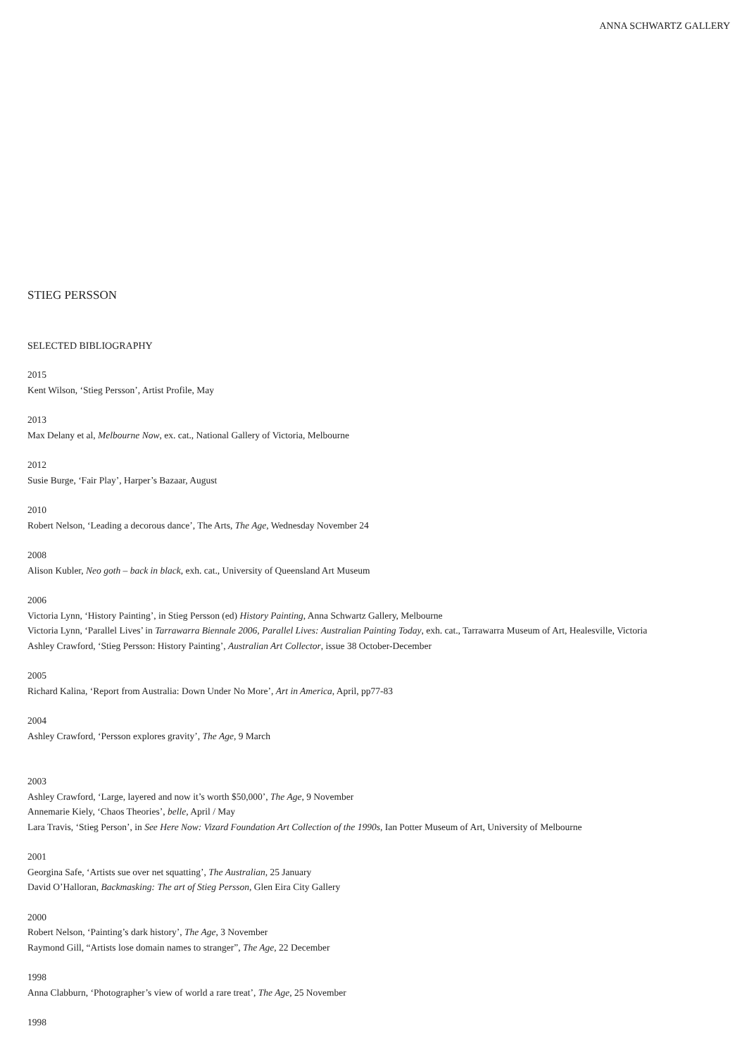ANNA SCHWARTZ GALLERY
STIEG PERSSON
SELECTED BIBLIOGRAPHY
2015
Kent Wilson, ‘Stieg Persson’, Artist Profile, May
2013
Max Delany et al, Melbourne Now, ex. cat., National Gallery of Victoria, Melbourne
2012
Susie Burge, ‘Fair Play’, Harper’s Bazaar, August
2010
Robert Nelson, ‘Leading a decorous dance’, The Arts, The Age, Wednesday November 24
2008
Alison Kubler, Neo goth – back in black, exh. cat., University of Queensland Art Museum
2006
Victoria Lynn, ‘History Painting’, in Stieg Persson (ed) History Painting, Anna Schwartz Gallery, Melbourne
Victoria Lynn, ‘Parallel Lives’ in Tarrawarra Biennale 2006, Parallel Lives: Australian Painting Today, exh. cat., Tarrawarra Museum of Art, Healesville, Victoria
Ashley Crawford, ‘Stieg Persson: History Painting’, Australian Art Collector, issue 38 October-December
2005
Richard Kalina, ‘Report from Australia: Down Under No More’, Art in America, April, pp77-83
2004
Ashley Crawford, ‘Persson explores gravity’, The Age, 9 March
2003
Ashley Crawford, ‘Large, layered and now it’s worth $50,000’, The Age, 9 November
Annemarie Kiely, ‘Chaos Theories’, belle, April / May
Lara Travis, ‘Stieg Person’, in See Here Now: Vizard Foundation Art Collection of the 1990s, Ian Potter Museum of Art, University of Melbourne
2001
Georgina Safe, ‘Artists sue over net squatting’, The Australian, 25 January
David O’Halloran, Backmasking: The art of Stieg Persson, Glen Eira City Gallery
2000
Robert Nelson, ‘Painting’s dark history’, The Age, 3 November
Raymond Gill, “Artists lose domain names to stranger”, The Age, 22 December
1998
Anna Clabburn, ‘Photographer’s view of world a rare treat’, The Age, 25 November
1998